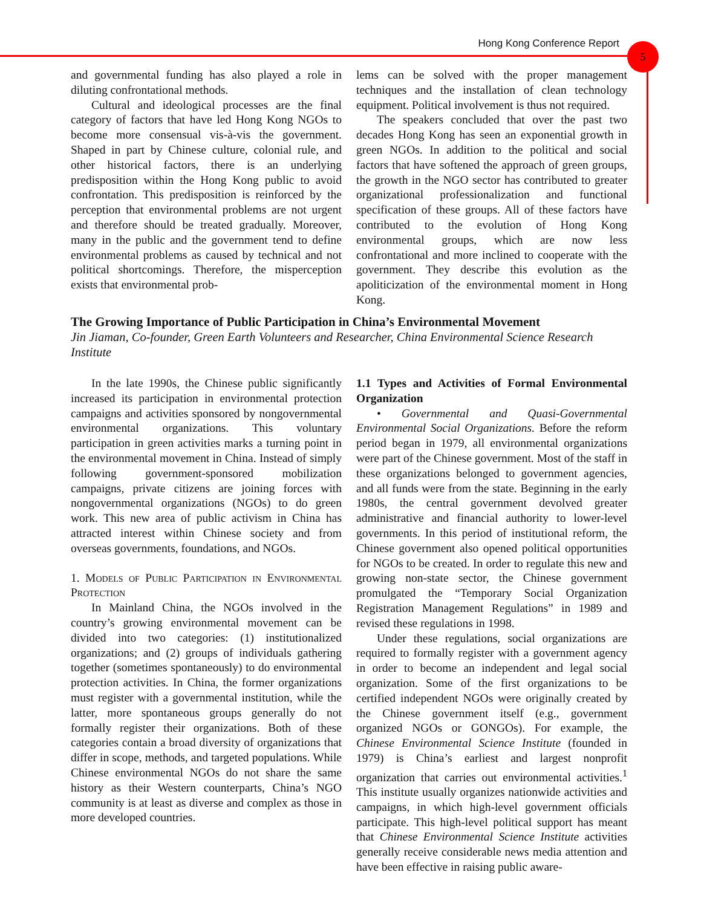Hong Kong Conference Report 5
and governmental funding has also played a role in diluting confrontational methods.
Cultural and ideological processes are the final category of factors that have led Hong Kong NGOs to become more consensual vis-à-vis the government. Shaped in part by Chinese culture, colonial rule, and other historical factors, there is an underlying predisposition within the Hong Kong public to avoid confrontation. This predisposition is reinforced by the perception that environmental problems are not urgent and therefore should be treated gradually. Moreover, many in the public and the government tend to define environmental problems as caused by technical and not political shortcomings. Therefore, the misperception exists that environmental prob-
lems can be solved with the proper management techniques and the installation of clean technology equipment. Political involvement is thus not required.
The speakers concluded that over the past two decades Hong Kong has seen an exponential growth in green NGOs. In addition to the political and social factors that have softened the approach of green groups, the growth in the NGO sector has contributed to greater organizational professionalization and functional specification of these groups. All of these factors have contributed to the evolution of Hong Kong environmental groups, which are now less confrontational and more inclined to cooperate with the government. They describe this evolution as the apoliticization of the environmental moment in Hong Kong.
The Growing Importance of Public Participation in China’s Environmental Movement
Jin Jiaman, Co-founder, Green Earth Volunteers and Researcher, China Environmental Science Research Institute
In the late 1990s, the Chinese public significantly increased its participation in environmental protection campaigns and activities sponsored by nongovernmental environmental organizations. This voluntary participation in green activities marks a turning point in the environmental movement in China. Instead of simply following government-sponsored mobilization campaigns, private citizens are joining forces with nongovernmental organizations (NGOs) to do green work. This new area of public activism in China has attracted interest within Chinese society and from overseas governments, foundations, and NGOs.
1. Models of Public Participation in Environmental Protection
In Mainland China, the NGOs involved in the country’s growing environmental movement can be divided into two categories: (1) institutionalized organizations; and (2) groups of individuals gathering together (sometimes spontaneously) to do environmental protection activities. In China, the former organizations must register with a governmental institution, while the latter, more spontaneous groups generally do not formally register their organizations. Both of these categories contain a broad diversity of organizations that differ in scope, methods, and targeted populations. While Chinese environmental NGOs do not share the same history as their Western counterparts, China’s NGO community is at least as diverse and complex as those in more developed countries.
1.1 Types and Activities of Formal Environmental Organization
• Governmental and Quasi-Governmental Environmental Social Organizations. Before the reform period began in 1979, all environmental organizations were part of the Chinese government. Most of the staff in these organizations belonged to government agencies, and all funds were from the state. Beginning in the early 1980s, the central government devolved greater administrative and financial authority to lower-level governments. In this period of institutional reform, the Chinese government also opened political opportunities for NGOs to be created. In order to regulate this new and growing non-state sector, the Chinese government promulgated the “Temporary Social Organization Registration Management Regulations” in 1989 and revised these regulations in 1998.
Under these regulations, social organizations are required to formally register with a government agency in order to become an independent and legal social organization. Some of the first organizations to be certified independent NGOs were originally created by the Chinese government itself (e.g., government organized NGOs or GONGOs). For example, the Chinese Environmental Science Institute (founded in 1979) is China’s earliest and largest nonprofit organization that carries out environmental activities.<sup>1</sup> This institute usually organizes nationwide activities and campaigns, in which high-level government officials participate. This high-level political support has meant that Chinese Environmental Science Institute activities generally receive considerable news media attention and have been effective in raising public aware-